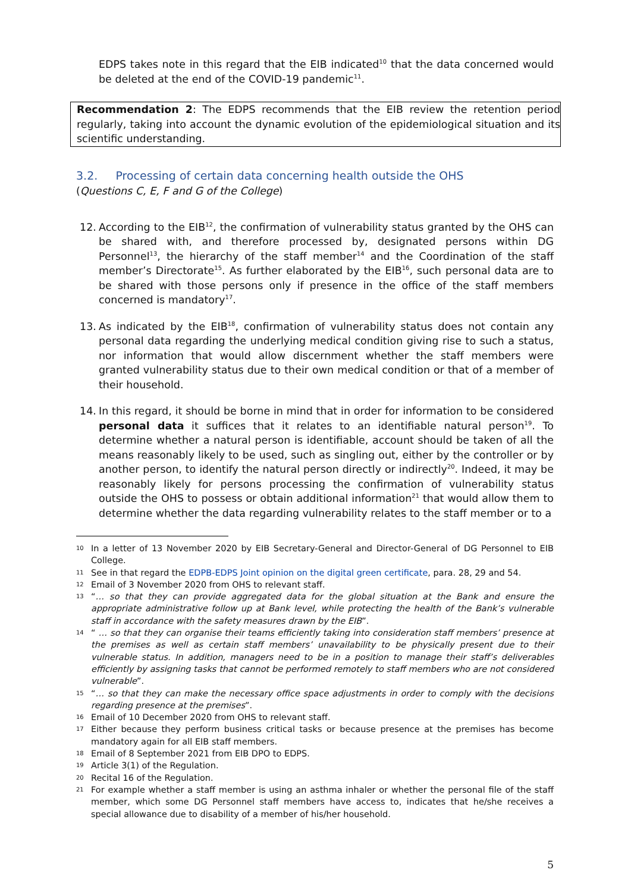EDPS takes note in this regard that the EIB indicated<sup>10</sup> that the data concerned would be deleted at the end of the COVID-19 pandemic<sup>11</sup>.
Recommendation 2: The EDPS recommends that the EIB review the retention period regularly, taking into account the dynamic evolution of the epidemiological situation and its scientific understanding.
3.2. Processing of certain data concerning health outside the OHS
(Questions C, E, F and G of the College)
12. According to the EIB<sup>12</sup>, the confirmation of vulnerability status granted by the OHS can be shared with, and therefore processed by, designated persons within DG Personnel<sup>13</sup>, the hierarchy of the staff member<sup>14</sup> and the Coordination of the staff member’s Directorate<sup>15</sup>. As further elaborated by the EIB<sup>16</sup>, such personal data are to be shared with those persons only if presence in the office of the staff members concerned is mandatory<sup>17</sup>.
13. As indicated by the EIB<sup>18</sup>, confirmation of vulnerability status does not contain any personal data regarding the underlying medical condition giving rise to such a status, nor information that would allow discernment whether the staff members were granted vulnerability status due to their own medical condition or that of a member of their household.
14. In this regard, it should be borne in mind that in order for information to be considered personal data it suffices that it relates to an identifiable natural person<sup>19</sup>. To determine whether a natural person is identifiable, account should be taken of all the means reasonably likely to be used, such as singling out, either by the controller or by another person, to identify the natural person directly or indirectly<sup>20</sup>. Indeed, it may be reasonably likely for persons processing the confirmation of vulnerability status outside the OHS to possess or obtain additional information<sup>21</sup> that would allow them to determine whether the data regarding vulnerability relates to the staff member or to a
10
In a letter of 13 November 2020 by EIB Secretary-General and Director-General of DG Personnel to EIB College.
11
See in that regard the EDPB-EDPS Joint opinion on the digital green certificate, para. 28, 29 and 54.
12
Email of 3 November 2020 from OHS to relevant staff.
13
“… so that they can provide aggregated data for the global situation at the Bank and ensure the appropriate administrative follow up at Bank level, while protecting the health of the Bank’s vulnerable staff in accordance with the safety measures drawn by the EIB”.
14
“ … so that they can organise their teams efficiently taking into consideration staff members’ presence at the premises as well as certain staff members’ unavailability to be physically present due to their vulnerable status. In addition, managers need to be in a position to manage their staff’s deliverables efficiently by assigning tasks that cannot be performed remotely to staff members who are not considered vulnerable”.
15
“… so that they can make the necessary office space adjustments in order to comply with the decisions regarding presence at the premises”.
16
Email of 10 December 2020 from OHS to relevant staff.
17
Either because they perform business critical tasks or because presence at the premises has become mandatory again for all EIB staff members.
18
Email of 8 September 2021 from EIB DPO to EDPS.
19
Article 3(1) of the Regulation.
20
Recital 16 of the Regulation.
21
For example whether a staff member is using an asthma inhaler or whether the personal file of the staff member, which some DG Personnel staff members have access to, indicates that he/she receives a special allowance due to disability of a member of his/her household.
5